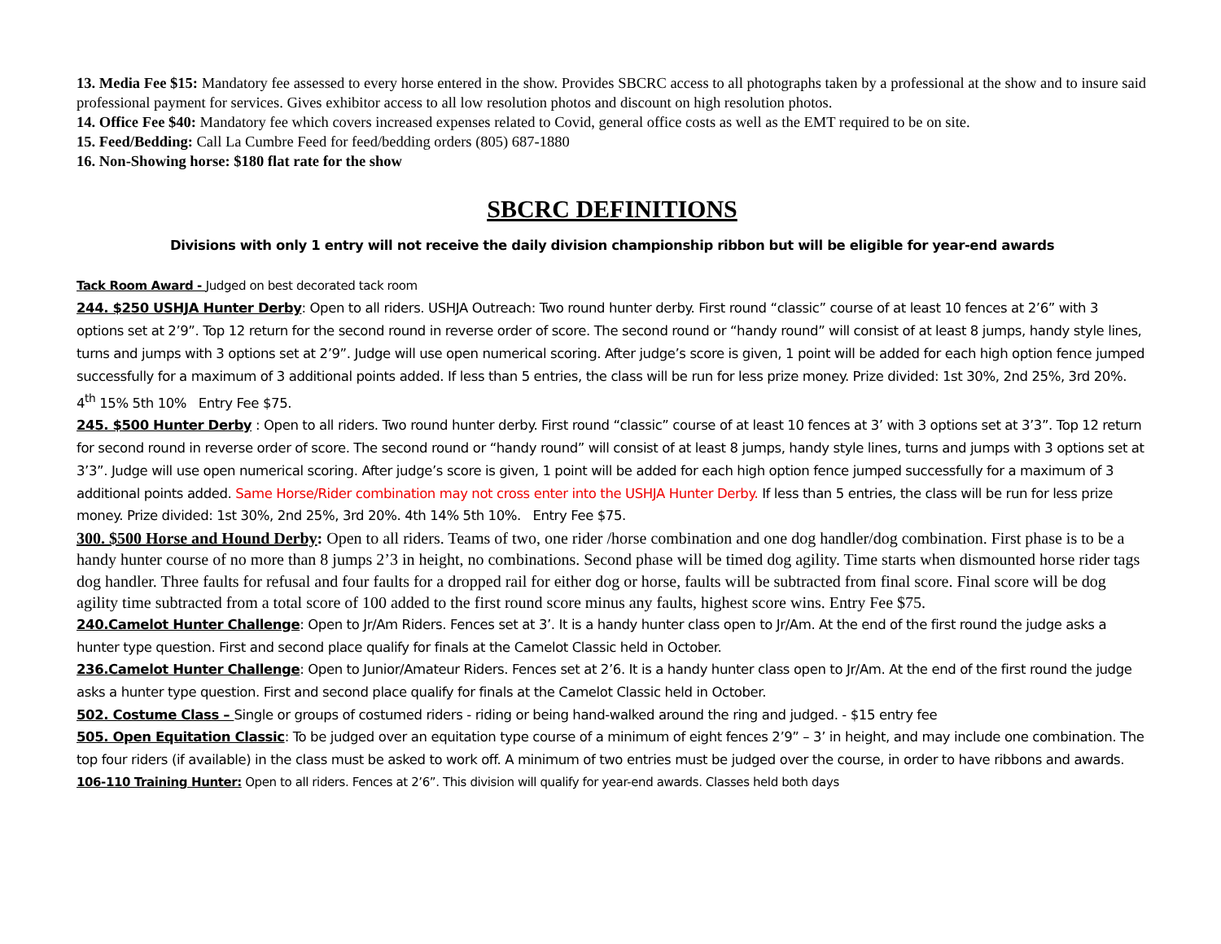13. Media Fee $15: Mandatory fee assessed to every horse entered in the show. Provides SBCRC access to all photographs taken by a professional at the show and to insure said professional payment for services. Gives exhibitor access to all low resolution photos and discount on high resolution photos.
14. Office Fee $40: Mandatory fee which covers increased expenses related to Covid, general office costs as well as the EMT required to be on site.
15. Feed/Bedding: Call La Cumbre Feed for feed/bedding orders (805) 687-1880
16. Non-Showing horse: $180 flat rate for the show
SBCRC DEFINITIONS
Divisions with only 1 entry will not receive the daily division championship ribbon but will be eligible for year-end awards
Tack Room Award - Judged on best decorated tack room
244. $250 USHJA Hunter Derby: Open to all riders. USHJA Outreach: Two round hunter derby. First round “classic” course of at least 10 fences at 2’6” with 3 options set at 2’9”. Top 12 return for the second round in reverse order of score. The second round or “handy round” will consist of at least 8 jumps, handy style lines, turns and jumps with 3 options set at 2’9”. Judge will use open numerical scoring. After judge’s score is given, 1 point will be added for each high option fence jumped successfully for a maximum of 3 additional points added. If less than 5 entries, the class will be run for less prize money. Prize divided: 1st 30%, 2nd 25%, 3rd 20%. 4<sup>th</sup> 15% 5th 10% Entry Fee $75.
245. $500 Hunter Derby : Open to all riders. Two round hunter derby. First round “classic” course of at least 10 fences at 3’ with 3 options set at 3’3”. Top 12 return for second round in reverse order of score. The second round or “handy round” will consist of at least 8 jumps, handy style lines, turns and jumps with 3 options set at 3’3”. Judge will use open numerical scoring. After judge’s score is given, 1 point will be added for each high option fence jumped successfully for a maximum of 3 additional points added. Same Horse/Rider combination may not cross enter into the USHJA Hunter Derby. If less than 5 entries, the class will be run for less prize money. Prize divided: 1st 30%, 2nd 25%, 3rd 20%. 4th 14% 5th 10%. Entry Fee $75.
300. $500 Horse and Hound Derby: Open to all riders. Teams of two, one rider /horse combination and one dog handler/dog combination. First phase is to be a handy hunter course of no more than 8 jumps 2’3 in height, no combinations. Second phase will be timed dog agility. Time starts when dismounted horse rider tags dog handler. Three faults for refusal and four faults for a dropped rail for either dog or horse, faults will be subtracted from final score. Final score will be dog agility time subtracted from a total score of 100 added to the first round score minus any faults, highest score wins. Entry Fee $75.
240.Camelot Hunter Challenge: Open to Jr/Am Riders. Fences set at 3’. It is a handy hunter class open to Jr/Am. At the end of the first round the judge asks a hunter type question. First and second place qualify for finals at the Camelot Classic held in October.
236.Camelot Hunter Challenge: Open to Junior/Amateur Riders. Fences set at 2’6. It is a handy hunter class open to Jr/Am. At the end of the first round the judge asks a hunter type question. First and second place qualify for finals at the Camelot Classic held in October.
502. Costume Class – Single or groups of costumed riders - riding or being hand-walked around the ring and judged. - $15 entry fee
505. Open Equitation Classic: To be judged over an equitation type course of a minimum of eight fences 2’9” – 3’ in height, and may include one combination. The top four riders (if available) in the class must be asked to work off. A minimum of two entries must be judged over the course, in order to have ribbons and awards.
106-110 Training Hunter: Open to all riders. Fences at 2’6”. This division will qualify for year-end awards. Classes held both days